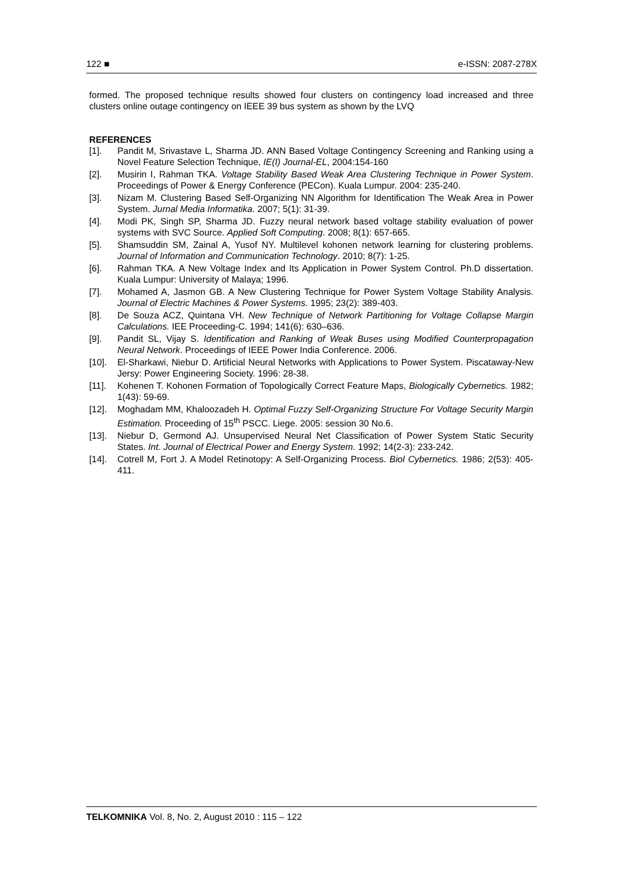122 ■ e-ISSN: 2087-278X
formed. The proposed technique results showed four clusters on contingency load increased and three clusters online outage contingency on IEEE 39 bus system as shown by the LVQ
REFERENCES
[1]. Pandit M, Srivastave L, Sharma JD. ANN Based Voltage Contingency Screening and Ranking using a Novel Feature Selection Technique, IE(I) Journal-EL, 2004:154-160
[2]. Musirin I, Rahman TKA. Voltage Stability Based Weak Area Clustering Technique in Power System. Proceedings of Power & Energy Conference (PECon). Kuala Lumpur. 2004: 235-240.
[3]. Nizam M. Clustering Based Self-Organizing NN Algorithm for Identification The Weak Area in Power System. Jurnal Media Informatika. 2007; 5(1): 31-39.
[4]. Modi PK, Singh SP, Sharma JD. Fuzzy neural network based voltage stability evaluation of power systems with SVC Source. Applied Soft Computing. 2008; 8(1): 657-665.
[5]. Shamsuddin SM, Zainal A, Yusof NY. Multilevel kohonen network learning for clustering problems. Journal of Information and Communication Technology. 2010; 8(7): 1-25.
[6]. Rahman TKA. A New Voltage Index and Its Application in Power System Control. Ph.D dissertation. Kuala Lumpur: University of Malaya; 1996.
[7]. Mohamed A, Jasmon GB. A New Clustering Technique for Power System Voltage Stability Analysis. Journal of Electric Machines & Power Systems. 1995; 23(2): 389-403.
[8]. De Souza ACZ, Quintana VH. New Technique of Network Partitioning for Voltage Collapse Margin Calculations. IEE Proceeding-C. 1994; 141(6): 630–636.
[9]. Pandit SL, Vijay S. Identification and Ranking of Weak Buses using Modified Counterpropagation Neural Network. Proceedings of IEEE Power India Conference. 2006.
[10]. El-Sharkawi, Niebur D. Artificial Neural Networks with Applications to Power System. Piscataway-New Jersy: Power Engineering Society. 1996: 28-38.
[11]. Kohenen T. Kohonen Formation of Topologically Correct Feature Maps, Biologically Cybernetics. 1982; 1(43): 59-69.
[12]. Moghadam MM, Khaloozadeh H. Optimal Fuzzy Self-Organizing Structure For Voltage Security Margin Estimation. Proceeding of 15<sup>th</sup> PSCC. Liege. 2005: session 30 No.6.
[13]. Niebur D, Germond AJ. Unsupervised Neural Net Classification of Power System Static Security States. Int. Journal of Electrical Power and Energy System. 1992; 14(2-3): 233-242.
[14]. Cotrell M, Fort J. A Model Retinotopy: A Self-Organizing Process. Biol Cybernetics. 1986; 2(53): 405-411.
TELKOMNIKA Vol. 8, No. 2, August 2010 : 115 – 122